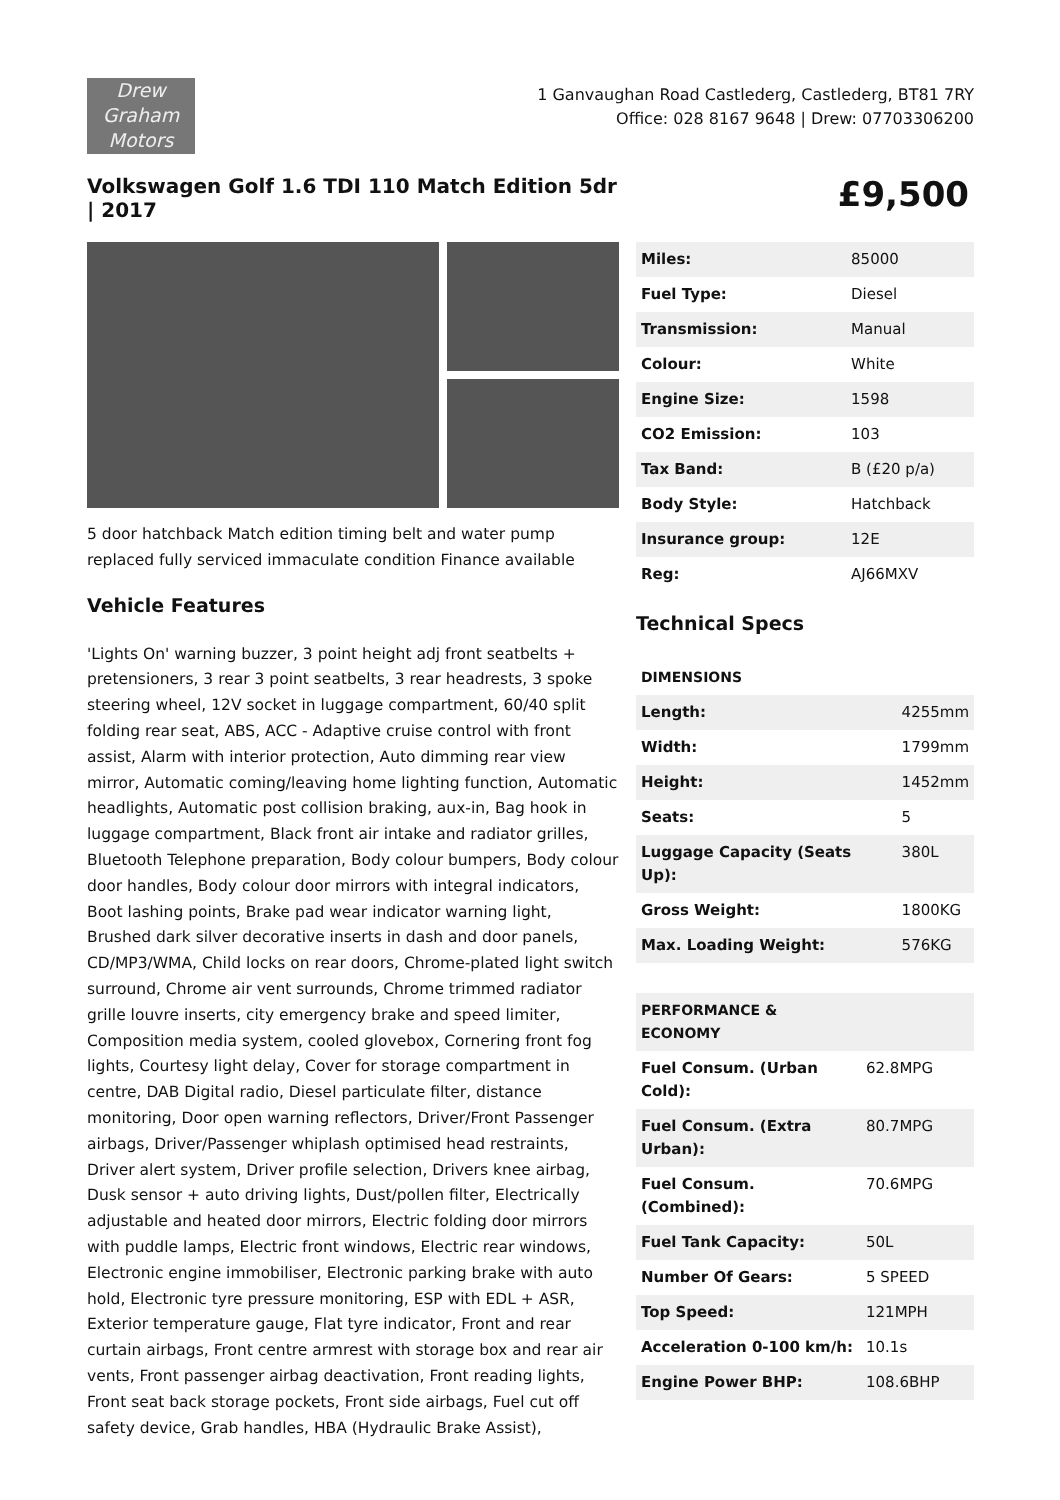Drew
Graham
Motors
1 Ganvaughan Road Castlederg, Castlederg, BT81 7RY
Office: 028 8167 9648 | Drew: 07703306200
Volkswagen Golf 1.6 TDI 110 Match Edition 5dr | 2017
£9,500
5 door hatchback Match edition timing belt and water pump replaced fully serviced immaculate condition Finance available
Vehicle Features
'Lights On' warning buzzer, 3 point height adj front seatbelts + pretensioners, 3 rear 3 point seatbelts, 3 rear headrests, 3 spoke steering wheel, 12V socket in luggage compartment, 60/40 split folding rear seat, ABS, ACC - Adaptive cruise control with front assist, Alarm with interior protection, Auto dimming rear view mirror, Automatic coming/leaving home lighting function, Automatic headlights, Automatic post collision braking, aux-in, Bag hook in luggage compartment, Black front air intake and radiator grilles, Bluetooth Telephone preparation, Body colour bumpers, Body colour door handles, Body colour door mirrors with integral indicators, Boot lashing points, Brake pad wear indicator warning light, Brushed dark silver decorative inserts in dash and door panels, CD/MP3/WMA, Child locks on rear doors, Chrome-plated light switch surround, Chrome air vent surrounds, Chrome trimmed radiator grille louvre inserts, city emergency brake and speed limiter, Composition media system, cooled glovebox, Cornering front fog lights, Courtesy light delay, Cover for storage compartment in centre, DAB Digital radio, Diesel particulate filter, distance monitoring, Door open warning reflectors, Driver/Front Passenger airbags, Driver/Passenger whiplash optimised head restraints, Driver alert system, Driver profile selection, Drivers knee airbag, Dusk sensor + auto driving lights, Dust/pollen filter, Electrically adjustable and heated door mirrors, Electric folding door mirrors with puddle lamps, Electric front windows, Electric rear windows, Electronic engine immobiliser, Electronic parking brake with auto hold, Electronic tyre pressure monitoring, ESP with EDL + ASR, Exterior temperature gauge, Flat tyre indicator, Front and rear curtain airbags, Front centre armrest with storage box and rear air vents, Front passenger airbag deactivation, Front reading lights, Front seat back storage pockets, Front side airbags, Fuel cut off safety device, Grab handles, HBA (Hydraulic Brake Assist),
| Miles: | 85000 |
| Fuel Type: | Diesel |
| Transmission: | Manual |
| Colour: | White |
| Engine Size: | 1598 |
| CO2 Emission: | 103 |
| Tax Band: | B (£20 p/a) |
| Body Style: | Hatchback |
| Insurance group: | 12E |
| Reg: | AJ66MXV |
Technical Specs
| DIMENSIONS | |
| Length: | 4255mm |
| Width: | 1799mm |
| Height: | 1452mm |
| Seats: | 5 |
| Luggage Capacity (Seats Up): | 380L |
| Gross Weight: | 1800KG |
| Max. Loading Weight: | 576KG |
| PERFORMANCE & ECONOMY | |
| Fuel Consum. (Urban Cold): | 62.8MPG |
| Fuel Consum. (Extra Urban): | 80.7MPG |
| Fuel Consum. (Combined): | 70.6MPG |
| Fuel Tank Capacity: | 50L |
| Number Of Gears: | 5 SPEED |
| Top Speed: | 121MPH |
| Acceleration 0-100 km/h: | 10.1s |
| Engine Power BHP: | 108.6BHP |